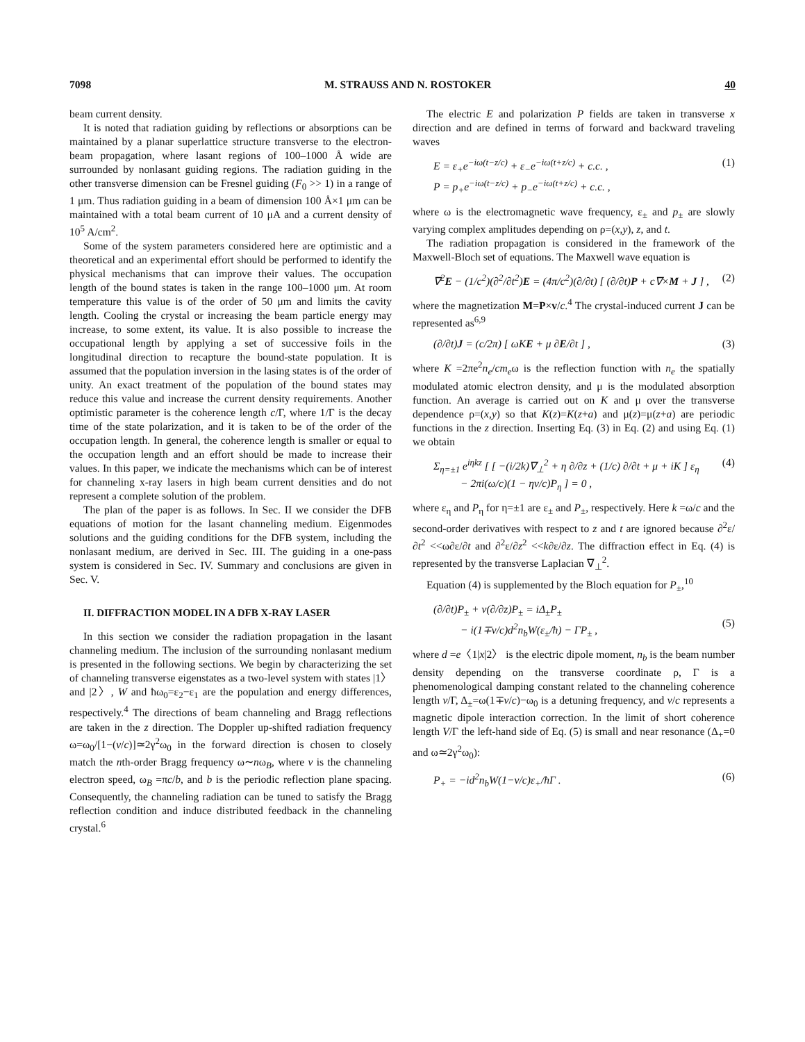7098 M. STRAUSS AND N. ROSTOKER 40
beam current density.
It is noted that radiation guiding by reflections or absorptions can be maintained by a planar superlattice structure transverse to the electron-beam propagation, where lasant regions of 100–1000 Å wide are surrounded by nonlasant guiding regions. The radiation guiding in the other transverse dimension can be Fresnel guiding (F<sub>0</sub> >> 1) in a range of 1 μm. Thus radiation guiding in a beam of dimension 100 Å×1 μm can be maintained with a total beam current of 10 μA and a current density of 10<sup>5</sup> A/cm<sup>2</sup>.
Some of the system parameters considered here are optimistic and a theoretical and an experimental effort should be performed to identify the physical mechanisms that can improve their values. The occupation length of the bound states is taken in the range 100–1000 μm. At room temperature this value is of the order of 50 μm and limits the cavity length. Cooling the crystal or increasing the beam particle energy may increase, to some extent, its value. It is also possible to increase the occupational length by applying a set of successive foils in the longitudinal direction to recapture the bound-state population. It is assumed that the population inversion in the lasing states is of the order of unity. An exact treatment of the population of the bound states may reduce this value and increase the current density requirements. Another optimistic parameter is the coherence length c/Γ, where 1/Γ is the decay time of the state polarization, and it is taken to be of the order of the occupation length. In general, the coherence length is smaller or equal to the occupation length and an effort should be made to increase their values. In this paper, we indicate the mechanisms which can be of interest for channeling x-ray lasers in high beam current densities and do not represent a complete solution of the problem.
The plan of the paper is as follows. In Sec. II we consider the DFB equations of motion for the lasant channeling medium. Eigenmodes solutions and the guiding conditions for the DFB system, including the nonlasant medium, are derived in Sec. III. The guiding in a one-pass system is considered in Sec. IV. Summary and conclusions are given in Sec. V.
II. DIFFRACTION MODEL IN A DFB X-RAY LASER
In this section we consider the radiation propagation in the lasant channeling medium. The inclusion of the surrounding nonlasant medium is presented in the following sections. We begin by characterizing the set of channeling transverse eigenstates as a two-level system with states |1〉 and |2〉, W and ħω<sub>0</sub>=ε<sub>2</sub>−ε<sub>1</sub> are the population and energy differences, respectively.<sup>4</sup> The directions of beam channeling and Bragg reflections are taken in the z direction. The Doppler up-shifted radiation frequency ω=ω<sub>0</sub>/[1−(v/c)]≃2γ<sup>2</sup>ω<sub>0</sub> in the forward direction is chosen to closely match the nth-order Bragg frequency ω∼nω<sub>B</sub>, where v is the channeling electron speed, ω<sub>B</sub> =πc/b, and b is the periodic reflection plane spacing. Consequently, the channeling radiation can be tuned to satisfy the Bragg reflection condition and induce distributed feedback in the channeling crystal.<sup>6</sup>
The electric E and polarization P fields are taken in transverse x direction and are defined in terms of forward and backward traveling waves
E = ε<sub>+</sub>e<sup>−iω(t−z/c)</sup> + ε<sub>−</sub>e<sup>−iω(t+z/c)</sup> + c.c. ,
P = p<sub>+</sub>e<sup>−iω(t−z/c)</sup> + p<sub>−</sub>e<sup>−iω(t+z/c)</sup> + c.c. , (1)
where ω is the electromagnetic wave frequency, ε<sub>±</sub> and p<sub>±</sub> are slowly varying complex amplitudes depending on ρ=(x,y), z, and t.
The radiation propagation is considered in the framework of the Maxwell-Bloch set of equations. The Maxwell wave equation is
∇<sup>2</sup>E − (1/c<sup>2</sup>)(∂<sup>2</sup>/∂t<sup>2</sup>)E = (4π/c<sup>2</sup>)(∂/∂t) [ (∂/∂t)P + c∇×M + J ] , (2)
where the magnetization M=P×v/c.<sup>4</sup> The crystal-induced current J can be represented as<sup>6,9</sup>
(∂/∂t)J = (c/2π) [ ωKE + μ ∂E/∂t ] , (3)
where K =2πe<sup>2</sup>n<sub>e</sub>/cm<sub>e</sub>ω is the reflection function with n<sub>e</sub> the spatially modulated atomic electron density, and μ is the modulated absorption function. An average is carried out on K and μ over the transverse dependence ρ=(x,y) so that K(z)=K(z+a) and μ(z)=μ(z+a) are periodic functions in the z direction. Inserting Eq. (3) in Eq. (2) and using Eq. (1) we obtain
Σ<sub>η=±1</sub> e<sup>iηkz</sup> [ [ −(i/2k)∇<sub>⊥</sub><sup>2</sup> + η ∂/∂z + (1/c) ∂/∂t + μ + iK ] ε<sub>η</sub>
− 2πi(ω/c)(1 − ηv/c)P<sub>η</sub> ] = 0 , (4)
where ε<sub>η</sub> and P<sub>η</sub> for η=±1 are ε<sub>±</sub> and P<sub>±</sub>, respectively. Here k =ω/c and the second-order derivatives with respect to z and t are ignored because ∂<sup>2</sup>ε/∂t<sup>2</sup> <<ω∂ε/∂t and ∂<sup>2</sup>ε/∂z<sup>2</sup> <<k∂ε/∂z. The diffraction effect in Eq. (4) is represented by the transverse Laplacian ∇<sub>⊥</sub><sup>2</sup>.
Equation (4) is supplemented by the Bloch equation for P<sub>±</sub>,<sup>10</sup>
(∂/∂t)P<sub>±</sub> + v(∂/∂z)P<sub>±</sub> = iΔ<sub>±</sub>P<sub>±</sub>
− i(1∓v/c)d<sup>2</sup>n<sub>b</sub>W(ε<sub>±</sub>/ħ) − ΓP<sub>±</sub> ,
(5)
where d =e〈1|x|2〉 is the electric dipole moment, n<sub>b</sub> is the beam number density depending on the transverse coordinate ρ, Γ is a phenomenological damping constant related to the channeling coherence length v/Γ, Δ<sub>±</sub>=ω(1∓v/c)−ω<sub>0</sub> is a detuning frequency, and v/c represents a magnetic dipole interaction correction. In the limit of short coherence length V/Γ the left-hand side of Eq. (5) is small and near resonance (Δ<sub>+</sub>=0 and ω≃2γ<sup>2</sup>ω<sub>0</sub>):
P<sub>+</sub> = −id<sup>2</sup>n<sub>b</sub>W(1−v/c)ε<sub>+</sub>/ħΓ . (6)